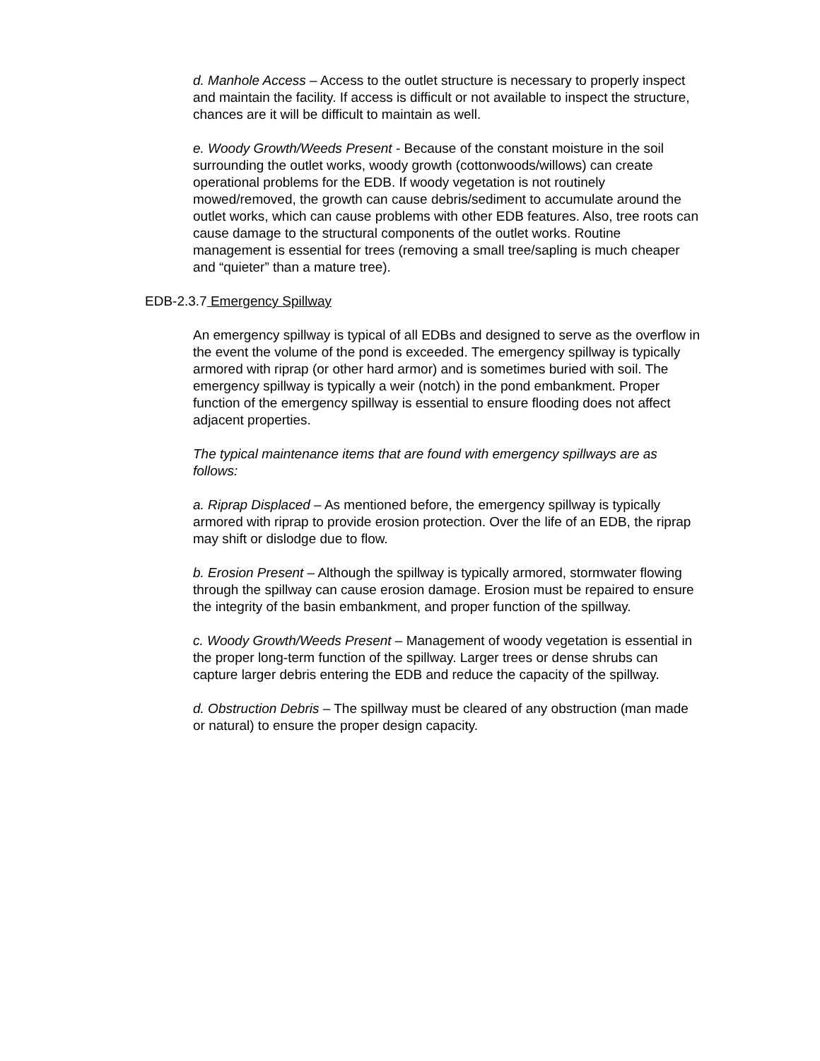d. Manhole Access – Access to the outlet structure is necessary to properly inspect and maintain the facility. If access is difficult or not available to inspect the structure, chances are it will be difficult to maintain as well.
e. Woody Growth/Weeds Present - Because of the constant moisture in the soil surrounding the outlet works, woody growth (cottonwoods/willows) can create operational problems for the EDB. If woody vegetation is not routinely mowed/removed, the growth can cause debris/sediment to accumulate around the outlet works, which can cause problems with other EDB features. Also, tree roots can cause damage to the structural components of the outlet works. Routine management is essential for trees (removing a small tree/sapling is much cheaper and “quieter” than a mature tree).
EDB-2.3.7 Emergency Spillway
An emergency spillway is typical of all EDBs and designed to serve as the overflow in the event the volume of the pond is exceeded. The emergency spillway is typically armored with riprap (or other hard armor) and is sometimes buried with soil. The emergency spillway is typically a weir (notch) in the pond embankment. Proper function of the emergency spillway is essential to ensure flooding does not affect adjacent properties.
The typical maintenance items that are found with emergency spillways are as follows:
a. Riprap Displaced – As mentioned before, the emergency spillway is typically armored with riprap to provide erosion protection. Over the life of an EDB, the riprap may shift or dislodge due to flow.
b. Erosion Present – Although the spillway is typically armored, stormwater flowing through the spillway can cause erosion damage. Erosion must be repaired to ensure the integrity of the basin embankment, and proper function of the spillway.
c. Woody Growth/Weeds Present – Management of woody vegetation is essential in the proper long-term function of the spillway. Larger trees or dense shrubs can capture larger debris entering the EDB and reduce the capacity of the spillway.
d. Obstruction Debris – The spillway must be cleared of any obstruction (man made or natural) to ensure the proper design capacity.